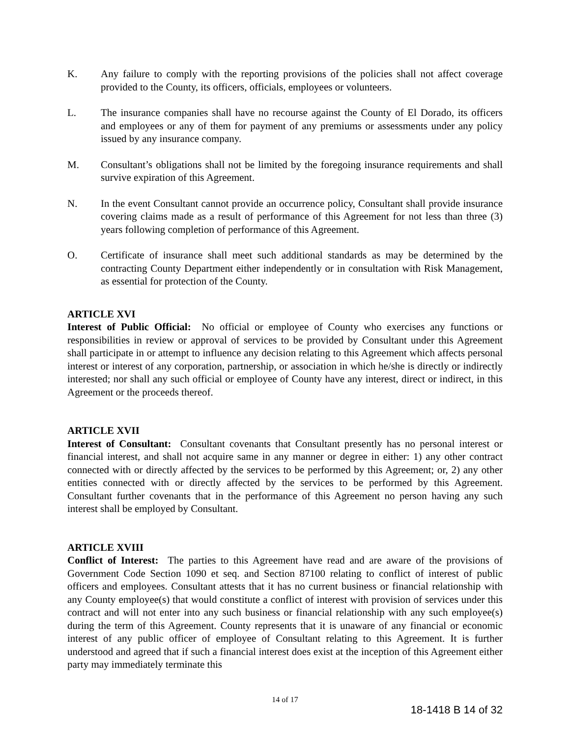K. Any failure to comply with the reporting provisions of the policies shall not affect coverage provided to the County, its officers, officials, employees or volunteers.
L. The insurance companies shall have no recourse against the County of El Dorado, its officers and employees or any of them for payment of any premiums or assessments under any policy issued by any insurance company.
M. Consultant’s obligations shall not be limited by the foregoing insurance requirements and shall survive expiration of this Agreement.
N. In the event Consultant cannot provide an occurrence policy, Consultant shall provide insurance covering claims made as a result of performance of this Agreement for not less than three (3) years following completion of performance of this Agreement.
O. Certificate of insurance shall meet such additional standards as may be determined by the contracting County Department either independently or in consultation with Risk Management, as essential for protection of the County.
ARTICLE XVI
Interest of Public Official: No official or employee of County who exercises any functions or responsibilities in review or approval of services to be provided by Consultant under this Agreement shall participate in or attempt to influence any decision relating to this Agreement which affects personal interest or interest of any corporation, partnership, or association in which he/she is directly or indirectly interested; nor shall any such official or employee of County have any interest, direct or indirect, in this Agreement or the proceeds thereof.
ARTICLE XVII
Interest of Consultant: Consultant covenants that Consultant presently has no personal interest or financial interest, and shall not acquire same in any manner or degree in either: 1) any other contract connected with or directly affected by the services to be performed by this Agreement; or, 2) any other entities connected with or directly affected by the services to be performed by this Agreement. Consultant further covenants that in the performance of this Agreement no person having any such interest shall be employed by Consultant.
ARTICLE XVIII
Conflict of Interest: The parties to this Agreement have read and are aware of the provisions of Government Code Section 1090 et seq. and Section 87100 relating to conflict of interest of public officers and employees. Consultant attests that it has no current business or financial relationship with any County employee(s) that would constitute a conflict of interest with provision of services under this contract and will not enter into any such business or financial relationship with any such employee(s) during the term of this Agreement. County represents that it is unaware of any financial or economic interest of any public officer of employee of Consultant relating to this Agreement. It is further understood and agreed that if such a financial interest does exist at the inception of this Agreement either party may immediately terminate this
14 of 17
18-1418 B 14 of 32